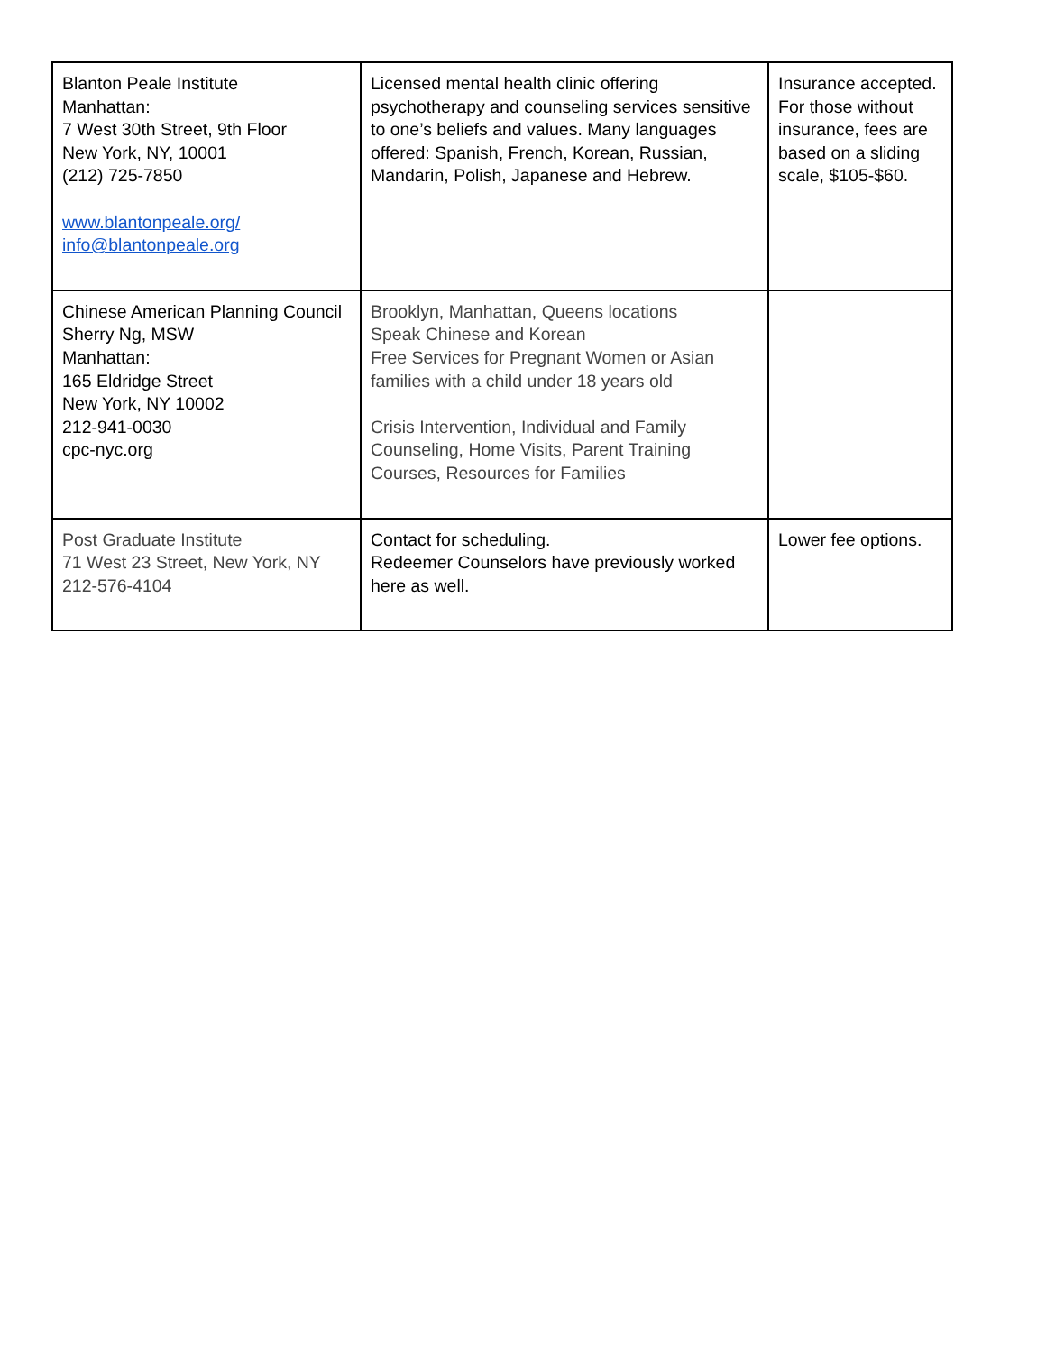| Blanton Peale Institute Manhattan: 7 West 30th Street, 9th Floor New York, NY, 10001 (212) 725-7850 www.blantonpeale.org/ info@blantonpeale.org | Licensed mental health clinic offering psychotherapy and counseling services sensitive to one’s beliefs and values. Many languages offered: Spanish, French, Korean, Russian, Mandarin, Polish, Japanese and Hebrew. | Insurance accepted. For those without insurance, fees are based on a sliding scale, $105-$60. |
| Chinese American Planning Council Sherry Ng, MSW Manhattan: 165 Eldridge Street New York, NY 10002 212-941-0030 cpc-nyc.org | Brooklyn, Manhattan, Queens locations Speak Chinese and Korean Free Services for Pregnant Women or Asian families with a child under 18 years old Crisis Intervention, Individual and Family Counseling, Home Visits, Parent Training Courses, Resources for Families | |
| Post Graduate Institute 71 West 23 Street, New York, NY 212-576-4104 | Contact for scheduling. Redeemer Counselors have previously worked here as well. | Lower fee options. |